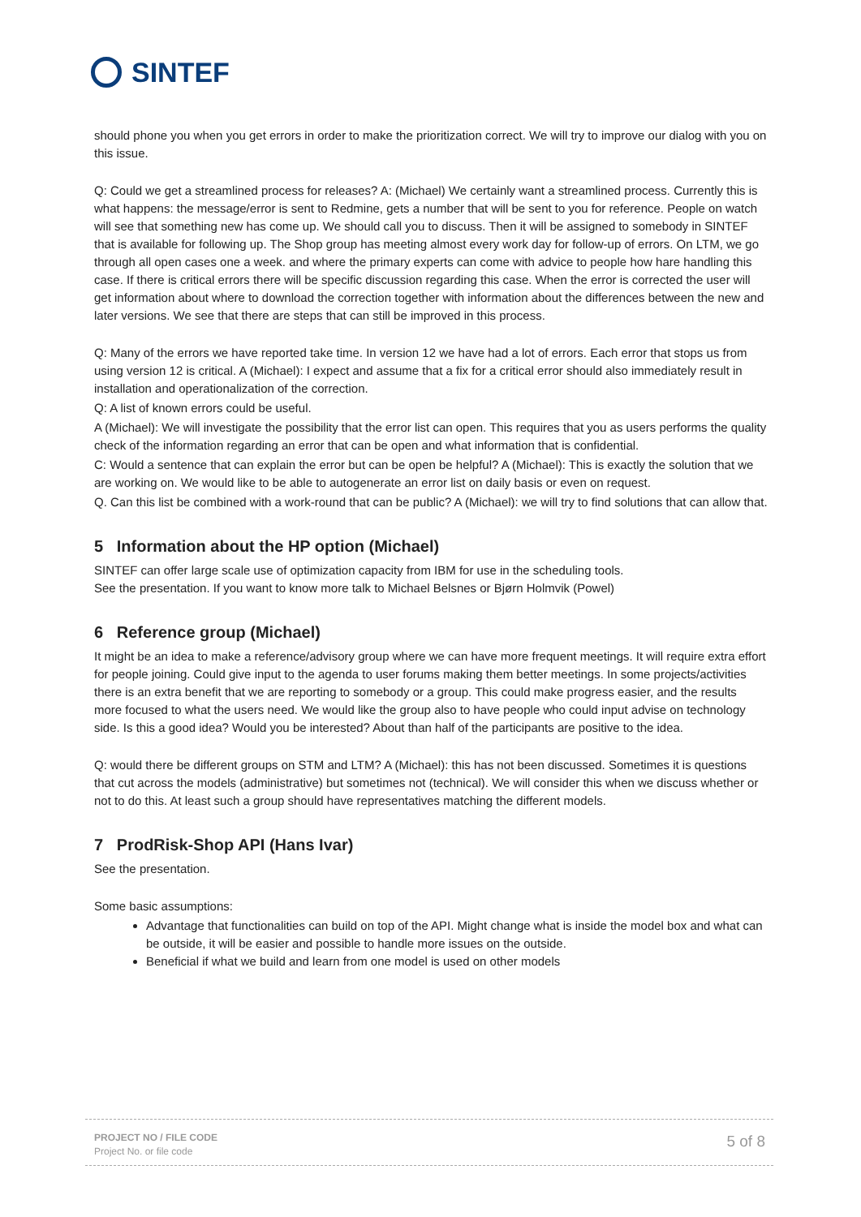SINTEF
should phone you when you get errors in order to make the prioritization correct. We will try to improve our dialog with you on this issue.
Q: Could we get a streamlined process for releases? A: (Michael) We certainly want a streamlined process. Currently this is what happens: the message/error is sent to Redmine, gets a number that will be sent to you for reference. People on watch will see that something new has come up. We should call you to discuss. Then it will be assigned to somebody in SINTEF that is available for following up. The Shop group has meeting almost every work day for follow-up of errors. On LTM, we go through all open cases one a week. and where the primary experts can come with advice to people how hare handling this case. If there is critical errors there will be specific discussion regarding this case. When the error is corrected the user will get information about where to download the correction together with information about the differences between the new and later versions. We see that there are steps that can still be improved in this process.
Q: Many of the errors we have reported take time. In version 12 we have had a lot of errors. Each error that stops us from using version 12 is critical. A (Michael): I expect and assume that a fix for a critical error should also immediately result in installation and operationalization of the correction.
Q: A list of known errors could be useful.
A (Michael): We will investigate the possibility that the error list can open. This requires that you as users performs the quality check of the information regarding an error that can be open and what information that is confidential.
C: Would a sentence that can explain the error but can be open be helpful? A (Michael): This is exactly the solution that we are working on. We would like to be able to autogenerate an error list on daily basis or even on request.
Q. Can this list be combined with a work-round that can be public? A (Michael): we will try to find solutions that can allow that.
5 Information about the HP option (Michael)
SINTEF can offer large scale use of optimization capacity from IBM for use in the scheduling tools.
See the presentation. If you want to know more talk to Michael Belsnes or Bjørn Holmvik (Powel)
6 Reference group (Michael)
It might be an idea to make a reference/advisory group where we can have more frequent meetings. It will require extra effort for people joining. Could give input to the agenda to user forums making them better meetings. In some projects/activities there is an extra benefit that we are reporting to somebody or a group. This could make progress easier, and the results more focused to what the users need. We would like the group also to have people who could input advise on technology side. Is this a good idea? Would you be interested? About than half of the participants are positive to the idea.
Q: would there be different groups on STM and LTM? A (Michael): this has not been discussed. Sometimes it is questions that cut across the models (administrative) but sometimes not (technical). We will consider this when we discuss whether or not to do this. At least such a group should have representatives matching the different models.
7 ProdRisk-Shop API (Hans Ivar)
See the presentation.
Some basic assumptions:
Advantage that functionalities can build on top of the API. Might change what is inside the model box and what can be outside, it will be easier and possible to handle more issues on the outside.
Beneficial if what we build and learn from one model is used on other models
PROJECT NO / FILE CODE
Project No. or file code
5 of 8